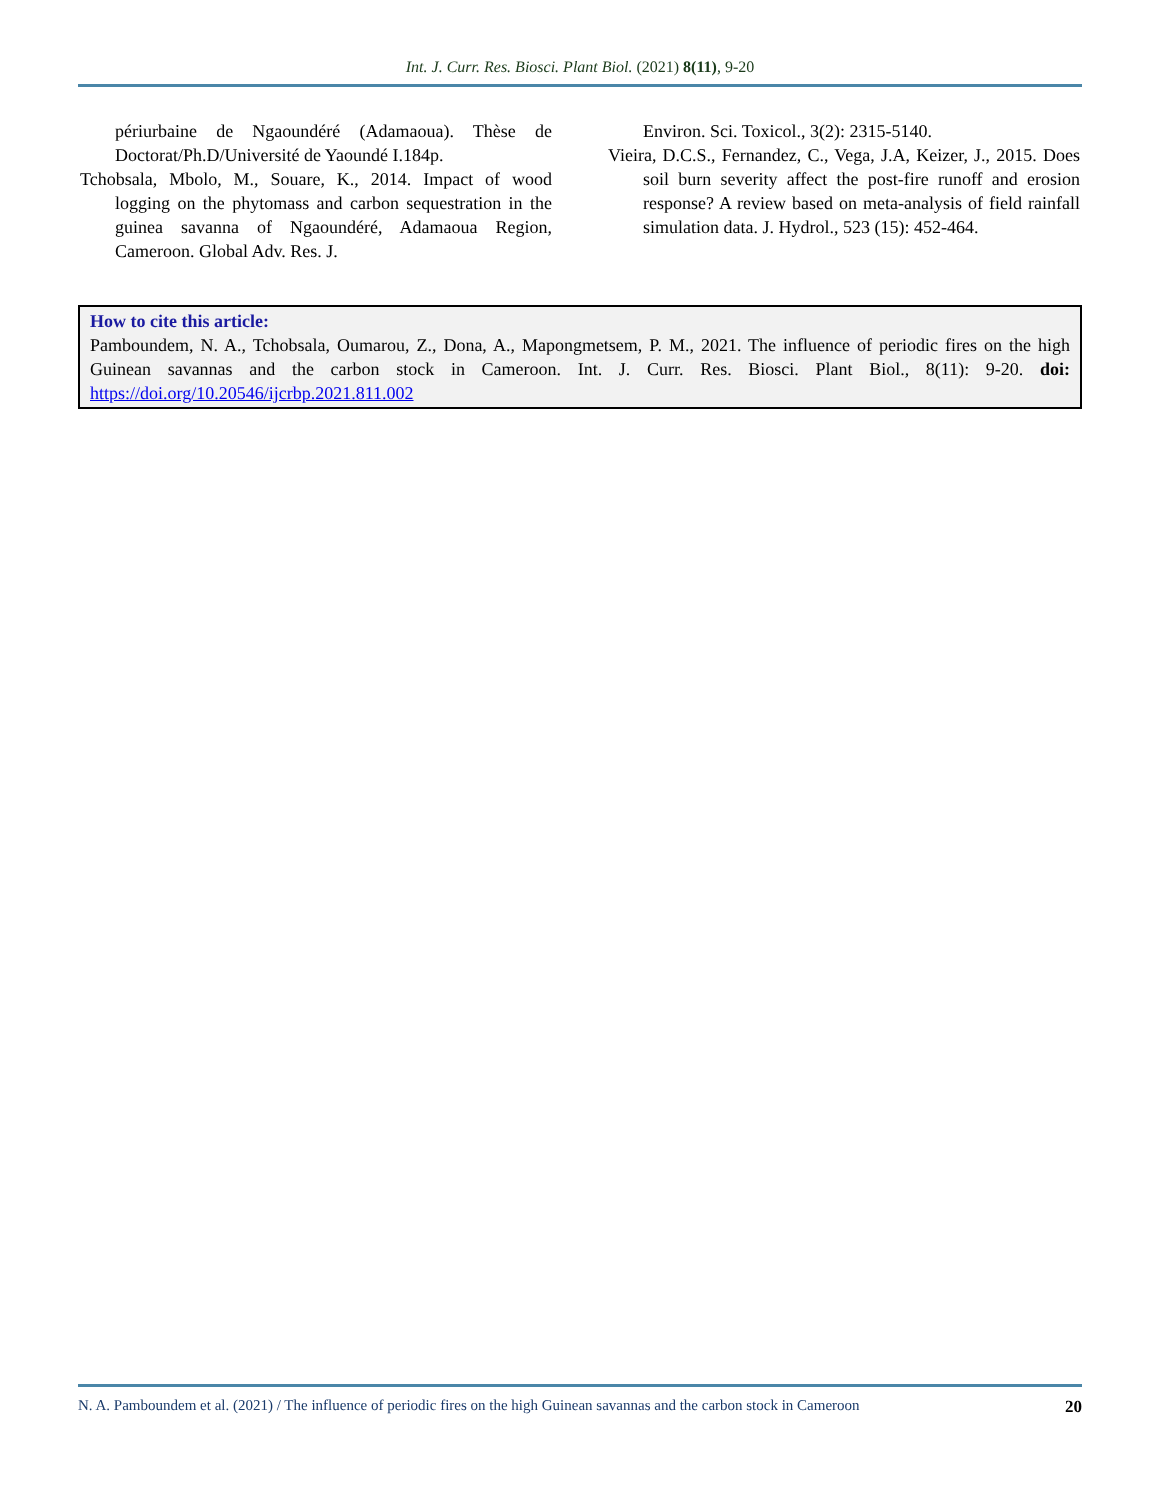Int. J. Curr. Res. Biosci. Plant Biol. (2021) 8(11), 9-20
périurbaine de Ngaoundéré (Adamaoua). Thèse de Doctorat/Ph.D/Université de Yaoundé I.184p.
Tchobsala, Mbolo, M., Souare, K., 2014. Impact of wood logging on the phytomass and carbon sequestration in the guinea savanna of Ngaoundéré, Adamaoua Region, Cameroon. Global Adv. Res. J.
Environ. Sci. Toxicol., 3(2): 2315-5140.
Vieira, D.C.S., Fernandez, C., Vega, J.A, Keizer, J., 2015. Does soil burn severity affect the post-fire runoff and erosion response? A review based on meta-analysis of field rainfall simulation data. J. Hydrol., 523 (15): 452-464.
How to cite this article:
Pamboundem, N. A., Tchobsala, Oumarou, Z., Dona, A., Mapongmetsem, P. M., 2021. The influence of periodic fires on the high Guinean savannas and the carbon stock in Cameroon. Int. J. Curr. Res. Biosci. Plant Biol., 8(11): 9-20. doi: https://doi.org/10.20546/ijcrbp.2021.811.002
N. A. Pamboundem et al. (2021) / The influence of periodic fires on the high Guinean savannas and the carbon stock in Cameroon 20